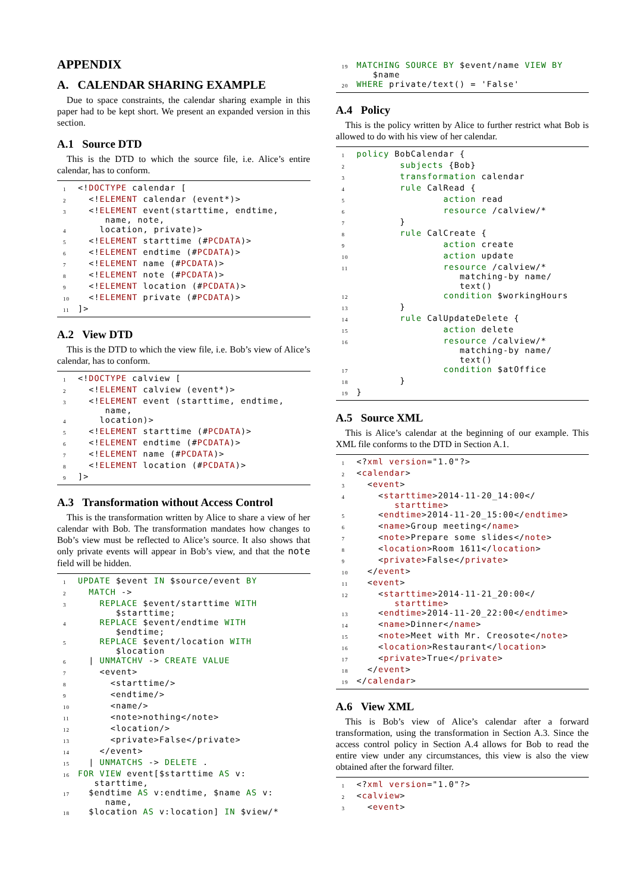APPENDIX
A. CALENDAR SHARING EXAMPLE
Due to space constraints, the calendar sharing example in this paper had to be kept short. We present an expanded version in this section.
A.1 Source DTD
This is the DTD to which the source file, i.e. Alice’s entire calendar, has to conform.
1 <!DOCTYPE calendar [
2 <!ELEMENT calendar (event*)>
3 <!ELEMENT event(starttime, endtime, name, note,
4 location, private)>
5 <!ELEMENT starttime (#PCDATA)>
6 <!ELEMENT endtime (#PCDATA)>
7 <!ELEMENT name (#PCDATA)>
8 <!ELEMENT note (#PCDATA)>
9 <!ELEMENT location (#PCDATA)>
10 <!ELEMENT private (#PCDATA)>
11]>
A.2 View DTD
This is the DTD to which the view file, i.e. Bob’s view of Alice’s calendar, has to conform.
1 <!DOCTYPE calview [
2 <!ELEMENT calview (event*)>
3 <!ELEMENT event (starttime, endtime, name,
4 location)>
5 <!ELEMENT starttime (#PCDATA)>
6 <!ELEMENT endtime (#PCDATA)>
7 <!ELEMENT name (#PCDATA)>
8 <!ELEMENT location (#PCDATA)>
9]>
A.3 Transformation without Access Control
This is the transformation written by Alice to share a view of her calendar with Bob. The transformation mandates how changes to Bob’s view must be reflected to Alice’s source. It also shows that only private events will appear in Bob’s view, and that the note field will be hidden.
1 UPDATE $event IN $source/event BY
2 MATCH ->
3 REPLACE $event/starttime WITH $starttime;
4 REPLACE $event/endtime WITH $endtime;
5 REPLACE $event/location WITH $location
6 | UNMATCHV -> CREATE VALUE
7 <event>
8 <starttime/>
9 <endtime/>
10 <name/>
11 <note>nothing</note>
12 <location/>
13 <private>False</private>
14 </event>
15 | UNMATCHS -> DELETE .
16 FOR VIEW event[$starttime AS v: starttime,
17 $endtime AS v:endtime, $name AS v: name,
18 $location AS v:location] IN $view/*
19 MATCHING SOURCE BY $event/name VIEW BY $name
20 WHERE private/text() = 'False'
A.4 Policy
This is the policy written by Alice to further restrict what Bob is allowed to do with his view of her calendar.
1 policy BobCalendar {
2 subjects {Bob}
3 transformation calendar
4 rule CalRead {
5 action read
6 resource /calview/*
7 }
8 rule CalCreate {
9 action create
10 action update
11 resource /calview/* matching-by name/ text()
12 condition $workingHours
13 }
14 rule CalUpdateDelete {
15 action delete
16 resource /calview/* matching-by name/ text()
17 condition $atOffice
18 }
19 }
A.5 Source XML
This is Alice’s calendar at the beginning of our example. This XML file conforms to the DTD in Section A.1.
1 <?xml version="1.0"?>
2 <calendar>
3 <event>
4 <starttime>2014-11-20_14:00</ starttime>
5 <endtime>2014-11-20_15:00</endtime>
6 <name>Group meeting</name>
7 <note>Prepare some slides</note>
8 <location>Room 1611</location>
9 <private>False</private>
10 </event>
11 <event>
12 <starttime>2014-11-21_20:00</ starttime>
13 <endtime>2014-11-20_22:00</endtime>
14 <name>Dinner</name>
15 <note>Meet with Mr. Creosote</note>
16 <location>Restaurant</location>
17 <private>True</private>
18 </event>
19 </calendar>
A.6 View XML
This is Bob’s view of Alice’s calendar after a forward transformation, using the transformation in Section A.3. Since the access control policy in Section A.4 allows for Bob to read the entire view under any circumstances, this view is also the view obtained after the forward filter.
1 <?xml version="1.0"?>
2 <calview>
3 <event>